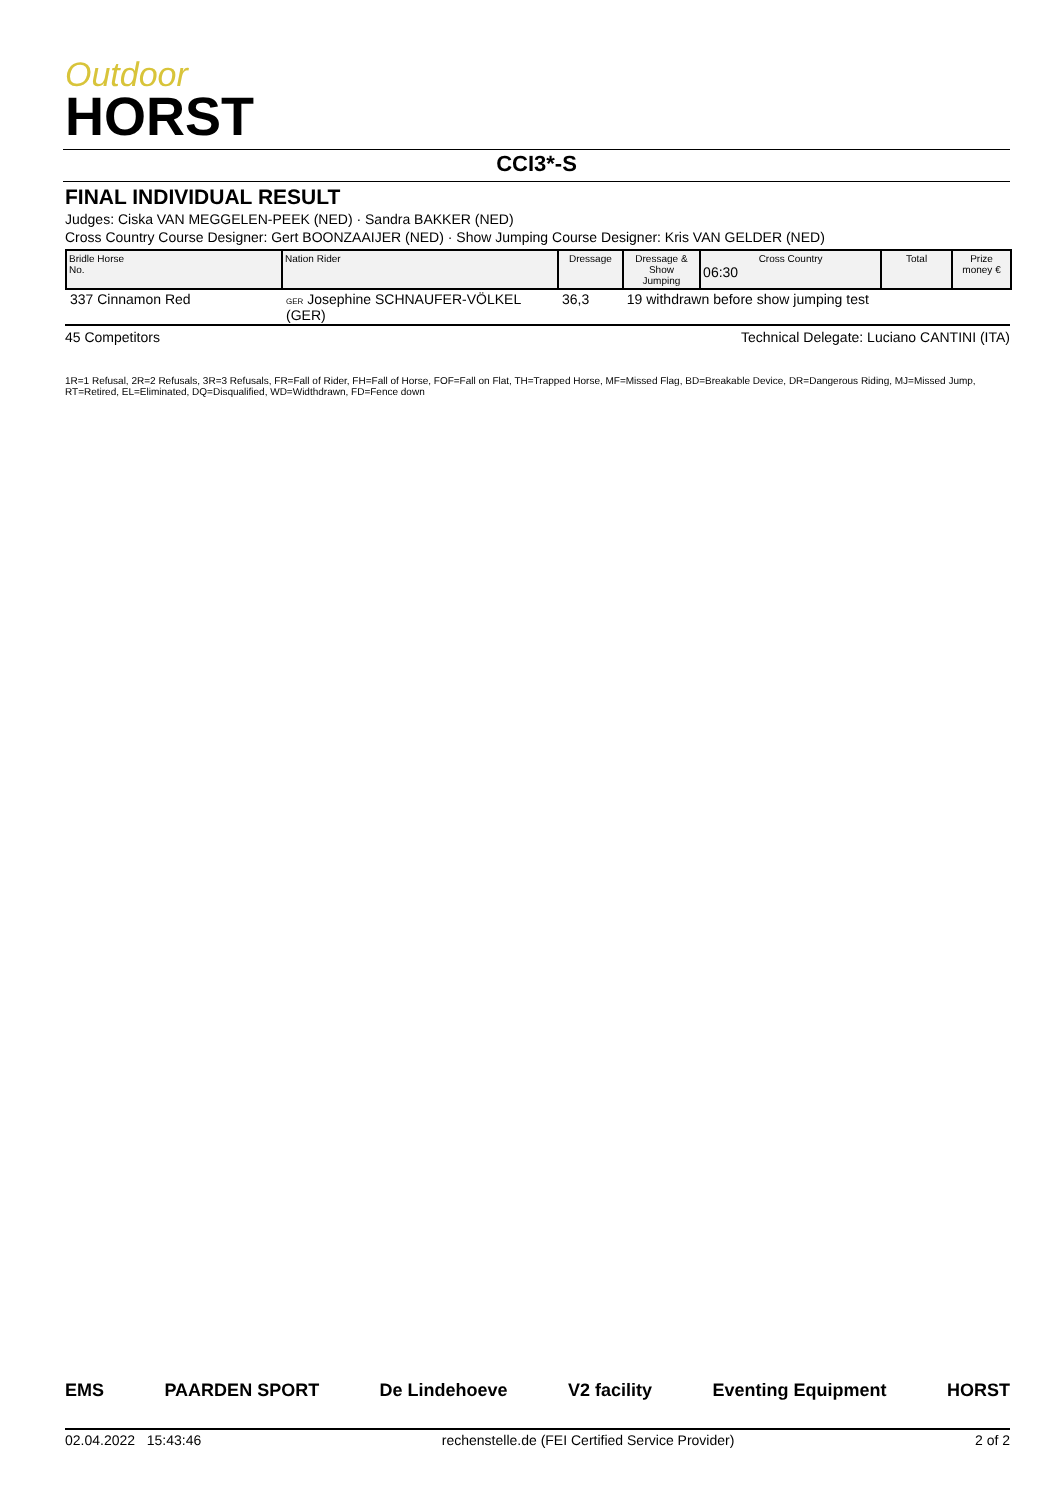Outdoor
HORST
CCI3*-S
FINAL INDIVIDUAL RESULT
Judges: Ciska VAN MEGGELEN-PEEK (NED) · Sandra BAKKER (NED)
Cross Country Course Designer: Gert BOONZAAIJER (NED) · Show Jumping Course Designer: Kris VAN GELDER (NED)
| Bridle Horse No. | Nation Rider | Dressage | Dressage & Show Jumping | Cross Country 06:30 | Total | Prize money € |
| --- | --- | --- | --- | --- | --- | --- |
| 337 Cinnamon Red | GER Josephine SCHNAUFER-VÖLKEL (GER) | 36,3 | 19 withdrawn before show jumping test | | | |
45 Competitors Technical Delegate: Luciano CANTINI (ITA)
1R=1 Refusal, 2R=2 Refusals, 3R=3 Refusals, FR=Fall of Rider, FH=Fall of Horse, FOF=Fall on Flat, TH=Trapped Horse, MF=Missed Flag, BD=Breakable Device, DR=Dangerous Riding, MJ=Missed Jump, RT=Retired, EL=Eliminated, DQ=Disqualified, WD=Widthdrawn, FD=Fence down
EMS PAARDEN SPORT De Lindehoeve V2 facility Eventing Equipment HORST
02.04.2022 15:43:46 rechenstelle.de (FEI Certified Service Provider) 2 of 2